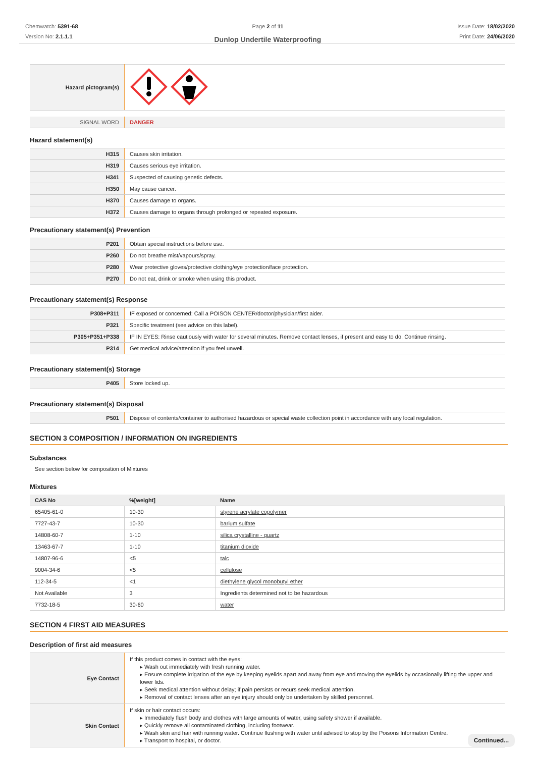Chemwatch: 5391-68
Version No: 2.1.1.1
Page 2 of 11
Dunlop Undertile Waterproofing
Issue Date: 18/02/2020
Print Date: 24/06/2020
| Hazard pictogram(s) | |
| SIGNAL WORD | DANGER |
Hazard statement(s)
| H315 | Causes skin irritation. |
| H319 | Causes serious eye irritation. |
| H341 | Suspected of causing genetic defects. |
| H350 | May cause cancer. |
| H370 | Causes damage to organs. |
| H372 | Causes damage to organs through prolonged or repeated exposure. |
Precautionary statement(s) Prevention
| P201 | Obtain special instructions before use. |
| P260 | Do not breathe mist/vapours/spray. |
| P280 | Wear protective gloves/protective clothing/eye protection/face protection. |
| P270 | Do not eat, drink or smoke when using this product. |
Precautionary statement(s) Response
| P308+P311 | IF exposed or concerned: Call a POISON CENTER/doctor/physician/first aider. |
| P321 | Specific treatment (see advice on this label). |
| P305+P351+P338 | IF IN EYES: Rinse cautiously with water for several minutes. Remove contact lenses, if present and easy to do. Continue rinsing. |
| P314 | Get medical advice/attention if you feel unwell. |
Precautionary statement(s) Storage
| P405 | Store locked up. |
Precautionary statement(s) Disposal
| P501 | Dispose of contents/container to authorised hazardous or special waste collection point in accordance with any local regulation. |
SECTION 3 COMPOSITION / INFORMATION ON INGREDIENTS
Substances
See section below for composition of Mixtures
Mixtures
| CAS No | %[weight] | Name |
| --- | --- | --- |
| 65405-61-0 | 10-30 | styrene acrylate copolymer |
| 7727-43-7 | 10-30 | barium sulfate |
| 14808-60-7 | 1-10 | silica crystalline - quartz |
| 13463-67-7 | 1-10 | titanium dioxide |
| 14807-96-6 | <5 | talc |
| 9004-34-6 | <5 | cellulose |
| 112-34-5 | <1 | diethylene glycol monobutyl ether |
| Not Available | 3 | Ingredients determined not to be hazardous |
| 7732-18-5 | 30-60 | water |
SECTION 4 FIRST AID MEASURES
Description of first aid measures
| Eye Contact | If this product comes in contact with the eyes: ▸ Wash out immediately with fresh running water. ▸ Ensure complete irrigation of the eye by keeping eyelids apart and away from eye and moving the eyelids by occasionally lifting the upper and lower lids. ▸ Seek medical attention without delay; if pain persists or recurs seek medical attention. ▸ Removal of contact lenses after an eye injury should only be undertaken by skilled personnel. |
| Skin Contact | If skin or hair contact occurs: ▸ Immediately flush body and clothes with large amounts of water, using safety shower if available. ▸ Quickly remove all contaminated clothing, including footwear. ▸ Wash skin and hair with running water. Continue flushing with water until advised to stop by the Poisons Information Centre. ▸ Transport to hospital, or doctor. |
Continued...